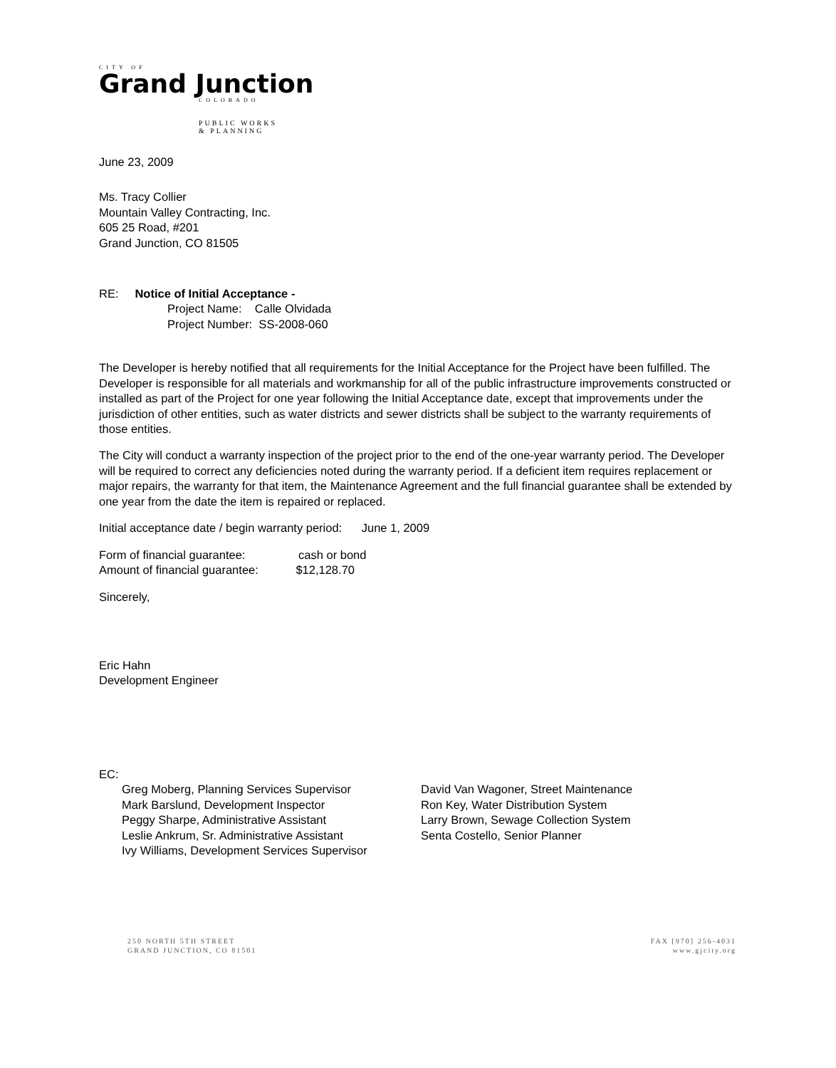CITY OF
Grand Junction
COLORADO
PUBLIC WORKS
& PLANNING
June 23, 2009
Ms. Tracy Collier
Mountain Valley Contracting, Inc.
605 25 Road, #201
Grand Junction, CO 81505
RE: Notice of Initial Acceptance -
Project Name: Calle Olvidada
Project Number: SS-2008-060
The Developer is hereby notified that all requirements for the Initial Acceptance for the Project have been fulfilled. The Developer is responsible for all materials and workmanship for all of the public infrastructure improvements constructed or installed as part of the Project for one year following the Initial Acceptance date, except that improvements under the jurisdiction of other entities, such as water districts and sewer districts shall be subject to the warranty requirements of those entities.
The City will conduct a warranty inspection of the project prior to the end of the one-year warranty period. The Developer will be required to correct any deficiencies noted during the warranty period. If a deficient item requires replacement or major repairs, the warranty for that item, the Maintenance Agreement and the full financial guarantee shall be extended by one year from the date the item is repaired or replaced.
Initial acceptance date / begin warranty period: June 1, 2009
Form of financial guarantee: cash or bond
Amount of financial guarantee: $12,128.70
Sincerely,
Eric Hahn
Development Engineer
EC:
Greg Moberg, Planning Services Supervisor
Mark Barslund, Development Inspector
Peggy Sharpe, Administrative Assistant
Leslie Ankrum, Sr. Administrative Assistant
Ivy Williams, Development Services Supervisor
David Van Wagoner, Street Maintenance
Ron Key, Water Distribution System
Larry Brown, Sewage Collection System
Senta Costello, Senior Planner
250 NORTH 5TH STREET
GRAND JUNCTION, CO 81501
FAX [970] 256-4031
www.gjcity.org